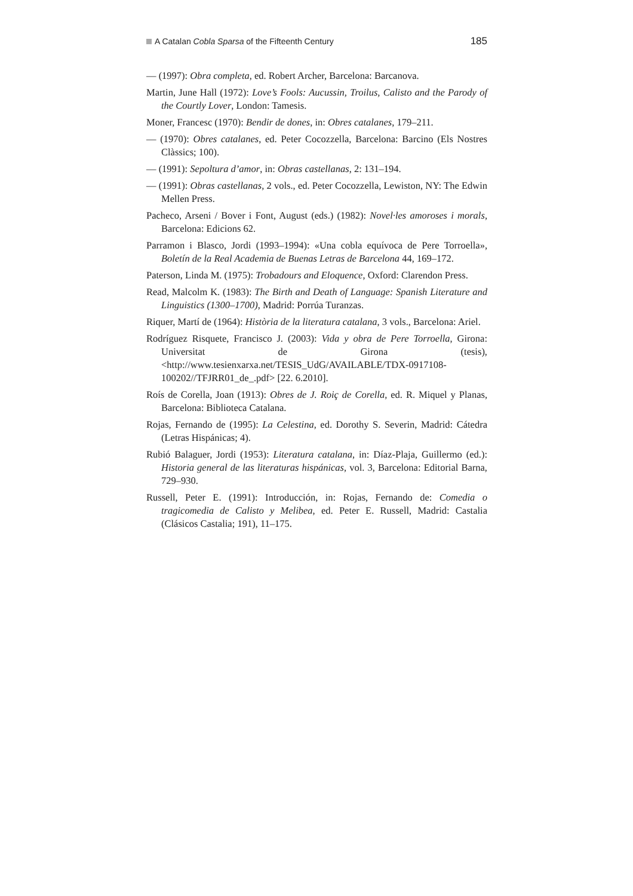A Catalan Cobla Sparsa of the Fifteenth Century 185
— (1997): Obra completa, ed. Robert Archer, Barcelona: Barcanova.
Martin, June Hall (1972): Love’s Fools: Aucussin, Troilus, Calisto and the Parody of the Courtly Lover, London: Tamesis.
Moner, Francesc (1970): Bendir de dones, in: Obres catalanes, 179–211.
— (1970): Obres catalanes, ed. Peter Cocozzella, Barcelona: Barcino (Els Nostres Clàssics; 100).
— (1991): Sepoltura d’amor, in: Obras castellanas, 2: 131–194.
— (1991): Obras castellanas, 2 vols., ed. Peter Cocozzella, Lewiston, NY: The Edwin Mellen Press.
Pacheco, Arseni / Bover i Font, August (eds.) (1982): Novel·les amoroses i morals, Barcelona: Edicions 62.
Parramon i Blasco, Jordi (1993–1994): «Una cobla equívoca de Pere Torroella», Boletín de la Real Academia de Buenas Letras de Barcelona 44, 169–172.
Paterson, Linda M. (1975): Trobadours and Eloquence, Oxford: Clarendon Press.
Read, Malcolm K. (1983): The Birth and Death of Language: Spanish Literature and Linguistics (1300–1700), Madrid: Porrúa Turanzas.
Riquer, Martí de (1964): Història de la literatura catalana, 3 vols., Barcelona: Ariel.
Rodríguez Risquete, Francisco J. (2003): Vida y obra de Pere Torroella, Girona: Universitat de Girona (tesis), <http://www.tesienxarxa.net/TESIS_UdG/AVAILABLE/TDX-0917108-100202//TFJRR01_de_.pdf> [22. 6.2010].
Roís de Corella, Joan (1913): Obres de J. Roiç de Corella, ed. R. Miquel y Planas, Barcelona: Biblioteca Catalana.
Rojas, Fernando de (1995): La Celestina, ed. Dorothy S. Severin, Madrid: Cátedra (Letras Hispánicas; 4).
Rubió Balaguer, Jordi (1953): Literatura catalana, in: Díaz-Plaja, Guillermo (ed.): Historia general de las literaturas hispánicas, vol. 3, Barcelona: Editorial Barna, 729–930.
Russell, Peter E. (1991): Introducción, in: Rojas, Fernando de: Comedia o tragicomedia de Calisto y Melibea, ed. Peter E. Russell, Madrid: Castalia (Clásicos Castalia; 191), 11–175.